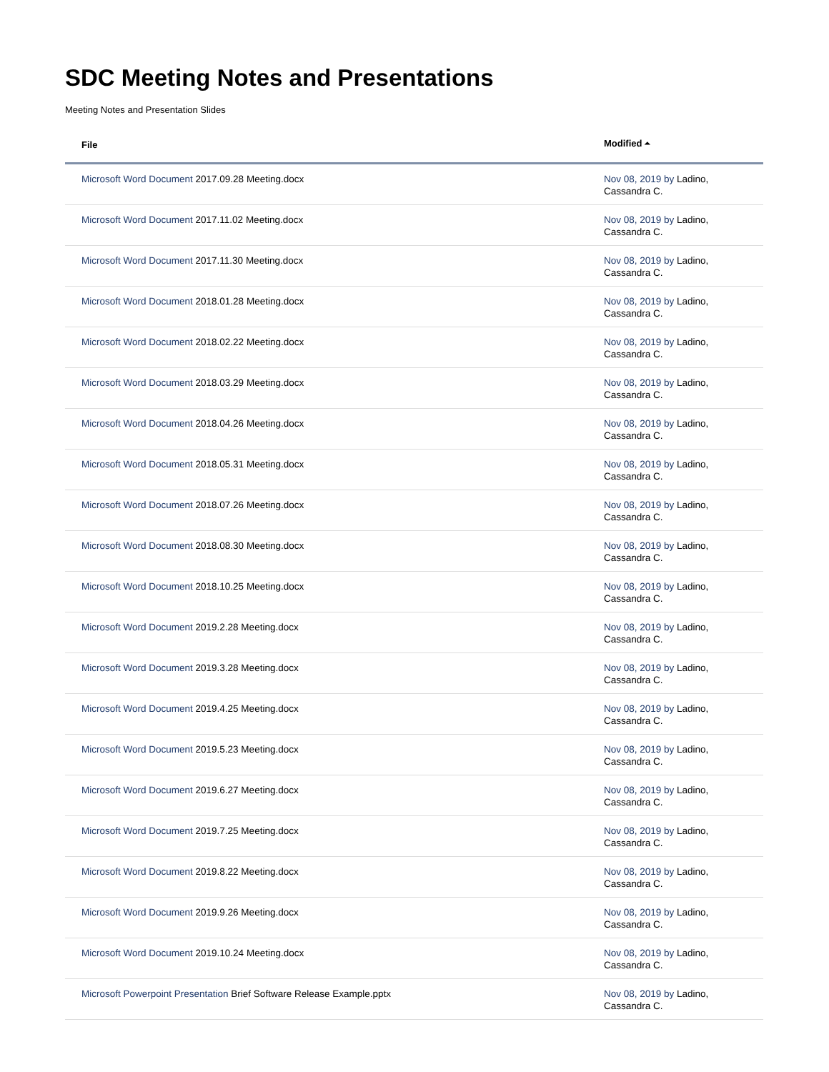SDC Meeting Notes and Presentations
Meeting Notes and Presentation Slides
| File | Modified ⏶ |
| --- | --- |
| Microsoft Word Document 2017.09.28 Meeting.docx | Nov 08, 2019 by Ladino, Cassandra C. |
| Microsoft Word Document 2017.11.02 Meeting.docx | Nov 08, 2019 by Ladino, Cassandra C. |
| Microsoft Word Document 2017.11.30 Meeting.docx | Nov 08, 2019 by Ladino, Cassandra C. |
| Microsoft Word Document 2018.01.28 Meeting.docx | Nov 08, 2019 by Ladino, Cassandra C. |
| Microsoft Word Document 2018.02.22 Meeting.docx | Nov 08, 2019 by Ladino, Cassandra C. |
| Microsoft Word Document 2018.03.29 Meeting.docx | Nov 08, 2019 by Ladino, Cassandra C. |
| Microsoft Word Document 2018.04.26 Meeting.docx | Nov 08, 2019 by Ladino, Cassandra C. |
| Microsoft Word Document 2018.05.31 Meeting.docx | Nov 08, 2019 by Ladino, Cassandra C. |
| Microsoft Word Document 2018.07.26 Meeting.docx | Nov 08, 2019 by Ladino, Cassandra C. |
| Microsoft Word Document 2018.08.30 Meeting.docx | Nov 08, 2019 by Ladino, Cassandra C. |
| Microsoft Word Document 2018.10.25 Meeting.docx | Nov 08, 2019 by Ladino, Cassandra C. |
| Microsoft Word Document 2019.2.28 Meeting.docx | Nov 08, 2019 by Ladino, Cassandra C. |
| Microsoft Word Document 2019.3.28 Meeting.docx | Nov 08, 2019 by Ladino, Cassandra C. |
| Microsoft Word Document 2019.4.25 Meeting.docx | Nov 08, 2019 by Ladino, Cassandra C. |
| Microsoft Word Document 2019.5.23 Meeting.docx | Nov 08, 2019 by Ladino, Cassandra C. |
| Microsoft Word Document 2019.6.27 Meeting.docx | Nov 08, 2019 by Ladino, Cassandra C. |
| Microsoft Word Document 2019.7.25 Meeting.docx | Nov 08, 2019 by Ladino, Cassandra C. |
| Microsoft Word Document 2019.8.22 Meeting.docx | Nov 08, 2019 by Ladino, Cassandra C. |
| Microsoft Word Document 2019.9.26 Meeting.docx | Nov 08, 2019 by Ladino, Cassandra C. |
| Microsoft Word Document 2019.10.24 Meeting.docx | Nov 08, 2019 by Ladino, Cassandra C. |
| Microsoft Powerpoint Presentation Brief Software Release Example.pptx | Nov 08, 2019 by Ladino, Cassandra C. |